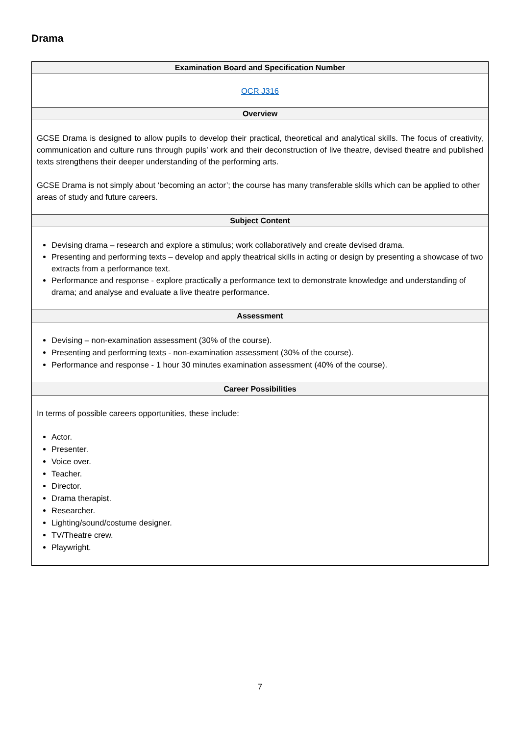Drama
| Examination Board and Specification Number |
| --- |
| OCR J316 |
| Overview |
| GCSE Drama is designed to allow pupils to develop their practical, theoretical and analytical skills. The focus of creativity, communication and culture runs through pupils’ work and their deconstruction of live theatre, devised theatre and published texts strengthens their deeper understanding of the performing arts. GCSE Drama is not simply about ‘becoming an actor’; the course has many transferable skills which can be applied to other areas of study and future careers. |
| Subject Content |
| Devising drama – research and explore a stimulus; work collaboratively and create devised drama. Presenting and performing texts – develop and apply theatrical skills in acting or design by presenting a showcase of two extracts from a performance text. Performance and response - explore practically a performance text to demonstrate knowledge and understanding of drama; and analyse and evaluate a live theatre performance. |
| Assessment |
| Devising – non-examination assessment (30% of the course). Presenting and performing texts - non-examination assessment (30% of the course). Performance and response - 1 hour 30 minutes examination assessment (40% of the course). |
| Career Possibilities |
| In terms of possible careers opportunities, these include: Actor. Presenter. Voice over. Teacher. Director. Drama therapist. Researcher. Lighting/sound/costume designer. TV/Theatre crew. Playwright. |
7